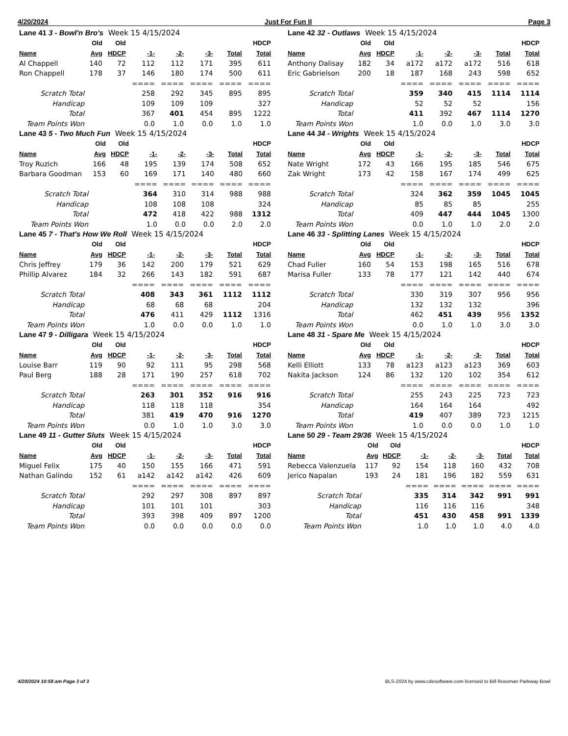4/20/2024 Just For Fun II Page 3
| Lane 41 3 - Bowl'n Bro's Week 15 4/15/2024 | | | | | | | |
| | Old | Old | | | | | HDCP |
| Name | Avg | HDCP | -1- | -2- | -3- | Total | Total |
| Al Chappell | 140 | 72 | 112 | 112 | 171 | 395 | 611 |
| Ron Chappell | 178 | 37 | 146 | 180 | 174 | 500 | 611 |
| | | | ==== | ==== | ==== | ==== | ==== |
| Scratch Total | | | 258 | 292 | 345 | 895 | 895 |
| Handicap | | | 109 | 109 | 109 | | 327 |
| Total | | | 367 | 401 | 454 | 895 | 1222 |
| Team Points Won | | | 0.0 | 1.0 | 0.0 | 1.0 | 1.0 |
| Lane 42 32 - Outlaws Week 15 4/15/2024 | | | | | | | |
| | Old | Old | | | | | HDCP |
| Name | Avg | HDCP | -1- | -2- | -3- | Total | Total |
| Anthony Dalisay | 182 | 34 | a172 | a172 | a172 | 516 | 618 |
| Eric Gabrielson | 200 | 18 | 187 | 168 | 243 | 598 | 652 |
| | | | ==== | ==== | ==== | ==== | ==== |
| Scratch Total | | | 359 | 340 | 415 | 1114 | 1114 |
| Handicap | | | 52 | 52 | 52 | | 156 |
| Total | | | 411 | 392 | 467 | 1114 | 1270 |
| Team Points Won | | | 1.0 | 0.0 | 1.0 | 3.0 | 3.0 |
| Lane 43 5 - Two Much Fun Week 15 4/15/2024 | | | | | | | |
| | Old | Old | | | | | HDCP |
| Name | Avg | HDCP | -1- | -2- | -3- | Total | Total |
| Troy Ruzich | 166 | 48 | 195 | 139 | 174 | 508 | 652 |
| Barbara Goodman | 153 | 60 | 169 | 171 | 140 | 480 | 660 |
| | | | ==== | ==== | ==== | ==== | ==== |
| Scratch Total | | | 364 | 310 | 314 | 988 | 988 |
| Handicap | | | 108 | 108 | 108 | | 324 |
| Total | | | 472 | 418 | 422 | 988 | 1312 |
| Team Points Won | | | 1.0 | 0.0 | 0.0 | 2.0 | 2.0 |
| Lane 44 34 - Wrights Week 15 4/15/2024 | | | | | | | |
| | Old | Old | | | | | HDCP |
| Name | Avg | HDCP | -1- | -2- | -3- | Total | Total |
| Nate Wright | 172 | 43 | 166 | 195 | 185 | 546 | 675 |
| Zak Wright | 173 | 42 | 158 | 167 | 174 | 499 | 625 |
| | | | ==== | ==== | ==== | ==== | ==== |
| Scratch Total | | | 324 | 362 | 359 | 1045 | 1045 |
| Handicap | | | 85 | 85 | 85 | | 255 |
| Total | | | 409 | 447 | 444 | 1045 | 1300 |
| Team Points Won | | | 0.0 | 1.0 | 1.0 | 2.0 | 2.0 |
| Lane 45 7 - That's How We Roll Week 15 4/15/2024 | | | | | | | |
| | Old | Old | | | | | HDCP |
| Name | Avg | HDCP | -1- | -2- | -3- | Total | Total |
| Chris Jeffrey | 179 | 36 | 142 | 200 | 179 | 521 | 629 |
| Phillip Alvarez | 184 | 32 | 266 | 143 | 182 | 591 | 687 |
| | | | ==== | ==== | ==== | ==== | ==== |
| Scratch Total | | | 408 | 343 | 361 | 1112 | 1112 |
| Handicap | | | 68 | 68 | 68 | | 204 |
| Total | | | 476 | 411 | 429 | 1112 | 1316 |
| Team Points Won | | | 1.0 | 0.0 | 0.0 | 1.0 | 1.0 |
| Lane 46 33 - Splitting Lanes Week 15 4/15/2024 | | | | | | | |
| | Old | Old | | | | | HDCP |
| Name | Avg | HDCP | -1- | -2- | -3- | Total | Total |
| Chad Fuller | 160 | 54 | 153 | 198 | 165 | 516 | 678 |
| Marisa Fuller | 133 | 78 | 177 | 121 | 142 | 440 | 674 |
| | | | ==== | ==== | ==== | ==== | ==== |
| Scratch Total | | | 330 | 319 | 307 | 956 | 956 |
| Handicap | | | 132 | 132 | 132 | | 396 |
| Total | | | 462 | 451 | 439 | 956 | 1352 |
| Team Points Won | | | 0.0 | 1.0 | 1.0 | 3.0 | 3.0 |
| Lane 47 9 - Dilligara Week 15 4/15/2024 | | | | | | | |
| | Old | Old | | | | | HDCP |
| Name | Avg | HDCP | -1- | -2- | -3- | Total | Total |
| Louise Barr | 119 | 90 | 92 | 111 | 95 | 298 | 568 |
| Paul Berg | 188 | 28 | 171 | 190 | 257 | 618 | 702 |
| | | | ==== | ==== | ==== | ==== | ==== |
| Scratch Total | | | 263 | 301 | 352 | 916 | 916 |
| Handicap | | | 118 | 118 | 118 | | 354 |
| Total | | | 381 | 419 | 470 | 916 | 1270 |
| Team Points Won | | | 0.0 | 1.0 | 1.0 | 3.0 | 3.0 |
| Lane 48 31 - Spare Me Week 15 4/15/2024 | | | | | | | |
| | Old | Old | | | | | HDCP |
| Name | Avg | HDCP | -1- | -2- | -3- | Total | Total |
| Kelli Elliott | 133 | 78 | a123 | a123 | a123 | 369 | 603 |
| Nakita Jackson | 124 | 86 | 132 | 120 | 102 | 354 | 612 |
| | | | ==== | ==== | ==== | ==== | ==== |
| Scratch Total | | | 255 | 243 | 225 | 723 | 723 |
| Handicap | | | 164 | 164 | 164 | | 492 |
| Total | | | 419 | 407 | 389 | 723 | 1215 |
| Team Points Won | | | 1.0 | 0.0 | 0.0 | 1.0 | 1.0 |
| Lane 49 11 - Gutter Sluts Week 15 4/15/2024 | | | | | | | |
| | Old | Old | | | | | HDCP |
| Name | Avg | HDCP | -1- | -2- | -3- | Total | Total |
| Miguel Felix | 175 | 40 | 150 | 155 | 166 | 471 | 591 |
| Nathan Galindo | 152 | 61 | a142 | a142 | a142 | 426 | 609 |
| | | | ==== | ==== | ==== | ==== | ==== |
| Scratch Total | | | 292 | 297 | 308 | 897 | 897 |
| Handicap | | | 101 | 101 | 101 | | 303 |
| Total | | | 393 | 398 | 409 | 897 | 1200 |
| Team Points Won | | | 0.0 | 0.0 | 0.0 | 0.0 | 0.0 |
| Lane 50 29 - Team 29/36 Week 15 4/15/2024 | | | | | | | |
| | Old | Old | | | | | HDCP |
| Name | Avg | HDCP | -1- | -2- | -3- | Total | Total |
| Rebecca Valenzuela | 117 | 92 | 154 | 118 | 160 | 432 | 708 |
| Jerico Napalan | 193 | 24 | 181 | 196 | 182 | 559 | 631 |
| | | | ==== | ==== | ==== | ==== | ==== |
| Scratch Total | | | 335 | 314 | 342 | 991 | 991 |
| Handicap | | | 116 | 116 | 116 | | 348 |
| Total | | | 451 | 430 | 458 | 991 | 1339 |
| Team Points Won | | | 1.0 | 1.0 | 1.0 | 4.0 | 4.0 |
4/20/2024 10:59 am Page 3 of 3 BLS-2024 by www.cdesoftware.com licensed to Bill Rossman Parkway Bowl